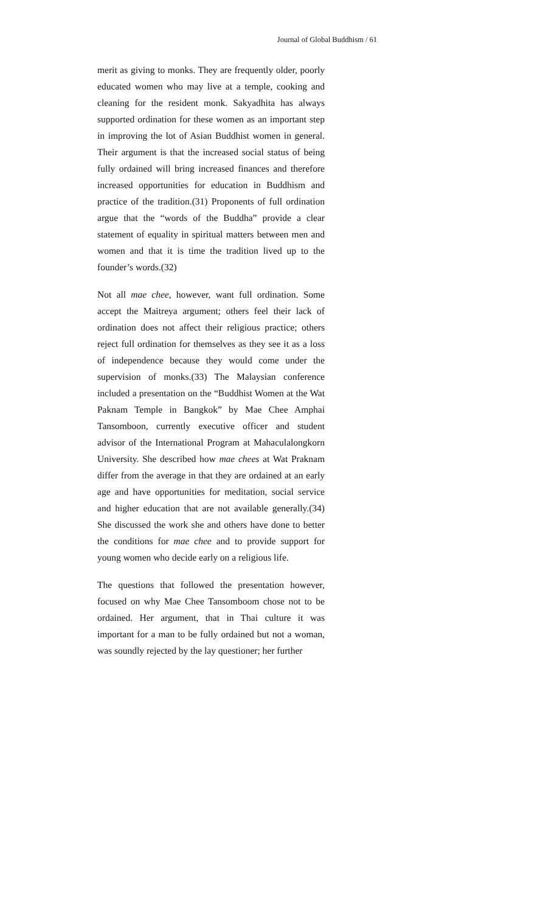Journal of Global Buddhism / 61
merit as giving to monks. They are frequently older, poorly educated women who may live at a temple, cooking and cleaning for the resident monk. Sakyadhita has always supported ordination for these women as an important step in improving the lot of Asian Buddhist women in general. Their argument is that the increased social status of being fully ordained will bring increased finances and therefore increased opportunities for education in Buddhism and practice of the tradition.(31) Proponents of full ordination argue that the “words of the Buddha” provide a clear statement of equality in spiritual matters between men and women and that it is time the tradition lived up to the founder’s words.(32)
Not all mae chee, however, want full ordination. Some accept the Maitreya argument; others feel their lack of ordination does not affect their religious practice; others reject full ordination for themselves as they see it as a loss of independence because they would come under the supervision of monks.(33) The Malaysian conference included a presentation on the “Buddhist Women at the Wat Paknam Temple in Bangkok” by Mae Chee Amphai Tansomboon, currently executive officer and student advisor of the International Program at Mahaculalongkorn University. She described how mae chees at Wat Praknam differ from the average in that they are ordained at an early age and have opportunities for meditation, social service and higher education that are not available generally.(34) She discussed the work she and others have done to better the conditions for mae chee and to provide support for young women who decide early on a religious life.
The questions that followed the presentation however, focused on why Mae Chee Tansomboom chose not to be ordained. Her argument, that in Thai culture it was important for a man to be fully ordained but not a woman, was soundly rejected by the lay questioner; her further